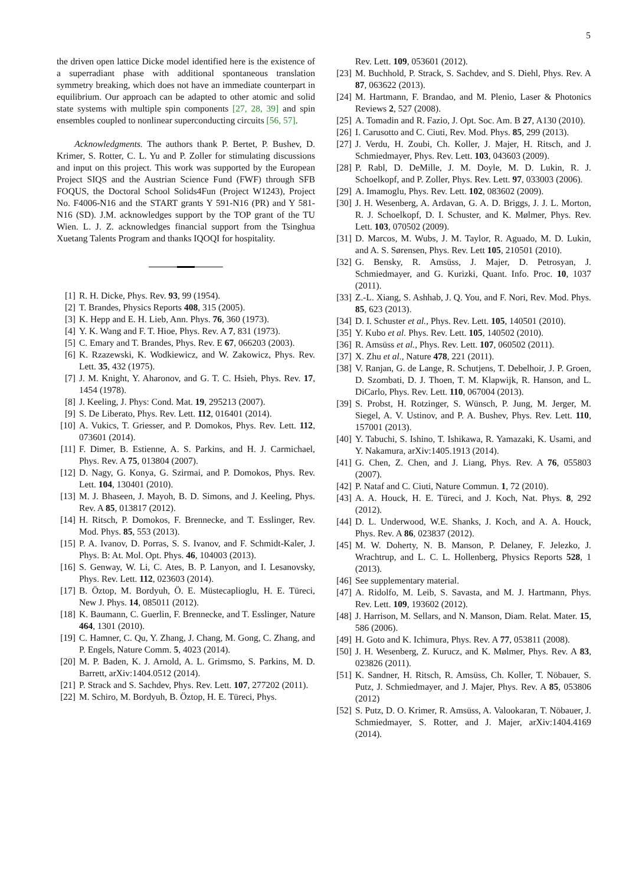5
the driven open lattice Dicke model identified here is the existence of a superradiant phase with additional spontaneous translation symmetry breaking, which does not have an immediate counterpart in equilibrium. Our approach can be adapted to other atomic and solid state systems with multiple spin components [27, 28, 39] and spin ensembles coupled to nonlinear superconducting circuits [56, 57].
Acknowledgments. The authors thank P. Bertet, P. Bushev, D. Krimer, S. Rotter, C. L. Yu and P. Zoller for stimulating discussions and input on this project. This work was supported by the European Project SIQS and the Austrian Science Fund (FWF) through SFB FOQUS, the Doctoral School Solids4Fun (Project W1243), Project No. F4006-N16 and the START grants Y 591-N16 (PR) and Y 581-N16 (SD). J.M. acknowledges support by the TOP grant of the TU Wien. L. J. Z. acknowledges financial support from the Tsinghua Xuetang Talents Program and thanks IQOQI for hospitality.
[1] R. H. Dicke, Phys. Rev. 93, 99 (1954).
[2] T. Brandes, Physics Reports 408, 315 (2005).
[3] K. Hepp and E. H. Lieb, Ann. Phys. 76, 360 (1973).
[4] Y. K. Wang and F. T. Hioe, Phys. Rev. A 7, 831 (1973).
[5] C. Emary and T. Brandes, Phys. Rev. E 67, 066203 (2003).
[6] K. Rzazewski, K. Wodkiewicz, and W. Zakowicz, Phys. Rev. Lett. 35, 432 (1975).
[7] J. M. Knight, Y. Aharonov, and G. T. C. Hsieh, Phys. Rev. 17, 1454 (1978).
[8] J. Keeling, J. Phys: Cond. Mat. 19, 295213 (2007).
[9] S. De Liberato, Phys. Rev. Lett. 112, 016401 (2014).
[10] A. Vukics, T. Griesser, and P. Domokos, Phys. Rev. Lett. 112, 073601 (2014).
[11] F. Dimer, B. Estienne, A. S. Parkins, and H. J. Carmichael, Phys. Rev. A 75, 013804 (2007).
[12] D. Nagy, G. Konya, G. Szirmai, and P. Domokos, Phys. Rev. Lett. 104, 130401 (2010).
[13] M. J. Bhaseen, J. Mayoh, B. D. Simons, and J. Keeling, Phys. Rev. A 85, 013817 (2012).
[14] H. Ritsch, P. Domokos, F. Brennecke, and T. Esslinger, Rev. Mod. Phys. 85, 553 (2013).
[15] P. A. Ivanov, D. Porras, S. S. Ivanov, and F. Schmidt-Kaler, J. Phys. B: At. Mol. Opt. Phys. 46, 104003 (2013).
[16] S. Genway, W. Li, C. Ates, B. P. Lanyon, and I. Lesanovsky, Phys. Rev. Lett. 112, 023603 (2014).
[17] B. Öztop, M. Bordyuh, Ö. E. Müstecaplioglu, H. E. Türeci, New J. Phys. 14, 085011 (2012).
[18] K. Baumann, C. Guerlin, F. Brennecke, and T. Esslinger, Nature 464, 1301 (2010).
[19] C. Hamner, C. Qu, Y. Zhang, J. Chang, M. Gong, C. Zhang, and P. Engels, Nature Comm. 5, 4023 (2014).
[20] M. P. Baden, K. J. Arnold, A. L. Grimsmo, S. Parkins, M. D. Barrett, arXiv:1404.0512 (2014).
[21] P. Strack and S. Sachdev, Phys. Rev. Lett. 107, 277202 (2011).
[22] M. Schiro, M. Bordyuh, B. Öztop, H. E. Türeci, Phys.
Rev. Lett. 109, 053601 (2012).
[23] M. Buchhold, P. Strack, S. Sachdev, and S. Diehl, Phys. Rev. A 87, 063622 (2013).
[24] M. Hartmann, F. Brandao, and M. Plenio, Laser & Photonics Reviews 2, 527 (2008).
[25] A. Tomadin and R. Fazio, J. Opt. Soc. Am. B 27, A130 (2010).
[26] I. Carusotto and C. Ciuti, Rev. Mod. Phys. 85, 299 (2013).
[27] J. Verdu, H. Zoubi, Ch. Koller, J. Majer, H. Ritsch, and J. Schmiedmayer, Phys. Rev. Lett. 103, 043603 (2009).
[28] P. Rabl, D. DeMille, J. M. Doyle, M. D. Lukin, R. J. Schoelkopf, and P. Zoller, Phys. Rev. Lett. 97, 033003 (2006).
[29] A. Imamoglu, Phys. Rev. Lett. 102, 083602 (2009).
[30] J. H. Wesenberg, A. Ardavan, G. A. D. Briggs, J. J. L. Morton, R. J. Schoelkopf, D. I. Schuster, and K. Mølmer, Phys. Rev. Lett. 103, 070502 (2009).
[31] D. Marcos, M. Wubs, J. M. Taylor, R. Aguado, M. D. Lukin, and A. S. Sørensen, Phys. Rev. Lett 105, 210501 (2010).
[32] G. Bensky, R. Amsüss, J. Majer, D. Petrosyan, J. Schmiedmayer, and G. Kurizki, Quant. Info. Proc. 10, 1037 (2011).
[33] Z.-L. Xiang, S. Ashhab, J. Q. You, and F. Nori, Rev. Mod. Phys. 85, 623 (2013).
[34] D. I. Schuster et al., Phys. Rev. Lett. 105, 140501 (2010).
[35] Y. Kubo et al. Phys. Rev. Lett. 105, 140502 (2010).
[36] R. Amsüss et al., Phys. Rev. Lett. 107, 060502 (2011).
[37] X. Zhu et al., Nature 478, 221 (2011).
[38] V. Ranjan, G. de Lange, R. Schutjens, T. Debelhoir, J. P. Groen, D. Szombati, D. J. Thoen, T. M. Klapwijk, R. Hanson, and L. DiCarlo, Phys. Rev. Lett. 110, 067004 (2013).
[39] S. Probst, H. Rotzinger, S. Wünsch, P. Jung, M. Jerger, M. Siegel, A. V. Ustinov, and P. A. Bushev, Phys. Rev. Lett. 110, 157001 (2013).
[40] Y. Tabuchi, S. Ishino, T. Ishikawa, R. Yamazaki, K. Usami, and Y. Nakamura, arXiv:1405.1913 (2014).
[41] G. Chen, Z. Chen, and J. Liang, Phys. Rev. A 76, 055803 (2007).
[42] P. Nataf and C. Ciuti, Nature Commun. 1, 72 (2010).
[43] A. A. Houck, H. E. Türeci, and J. Koch, Nat. Phys. 8, 292 (2012).
[44] D. L. Underwood, W.E. Shanks, J. Koch, and A. A. Houck, Phys. Rev. A 86, 023837 (2012).
[45] M. W. Doherty, N. B. Manson, P. Delaney, F. Jelezko, J. Wrachtrup, and L. C. L. Hollenberg, Physics Reports 528, 1 (2013).
[46] See supplementary material.
[47] A. Ridolfo, M. Leib, S. Savasta, and M. J. Hartmann, Phys. Rev. Lett. 109, 193602 (2012).
[48] J. Harrison, M. Sellars, and N. Manson, Diam. Relat. Mater. 15, 586 (2006).
[49] H. Goto and K. Ichimura, Phys. Rev. A 77, 053811 (2008).
[50] J. H. Wesenberg, Z. Kurucz, and K. Mølmer, Phys. Rev. A 83, 023826 (2011).
[51] K. Sandner, H. Ritsch, R. Amsüss, Ch. Koller, T. Nöbauer, S. Putz, J. Schmiedmayer, and J. Majer, Phys. Rev. A 85, 053806 (2012)
[52] S. Putz, D. O. Krimer, R. Amsüss, A. Valookaran, T. Nöbauer, J. Schmiedmayer, S. Rotter, and J. Majer, arXiv:1404.4169 (2014).